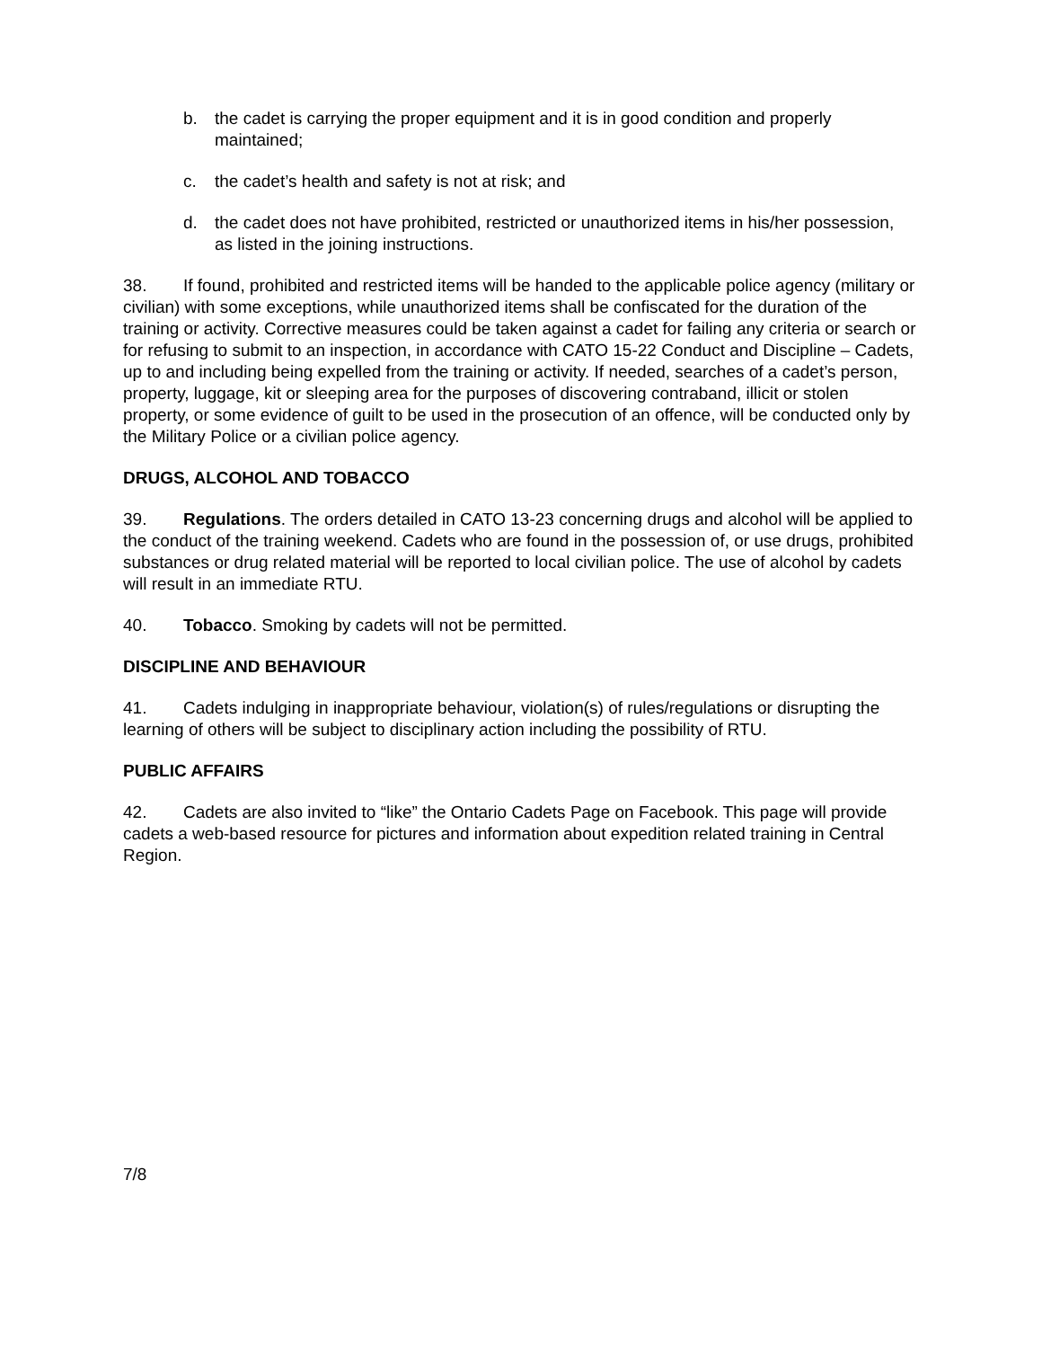b. the cadet is carrying the proper equipment and it is in good condition and properly maintained;
c. the cadet’s health and safety is not at risk; and
d. the cadet does not have prohibited, restricted or unauthorized items in his/her possession, as listed in the joining instructions.
38. If found, prohibited and restricted items will be handed to the applicable police agency (military or civilian) with some exceptions, while unauthorized items shall be confiscated for the duration of the training or activity. Corrective measures could be taken against a cadet for failing any criteria or search or for refusing to submit to an inspection, in accordance with CATO 15-22 Conduct and Discipline – Cadets, up to and including being expelled from the training or activity. If needed, searches of a cadet’s person, property, luggage, kit or sleeping area for the purposes of discovering contraband, illicit or stolen property, or some evidence of guilt to be used in the prosecution of an offence, will be conducted only by the Military Police or a civilian police agency.
DRUGS, ALCOHOL AND TOBACCO
39. Regulations. The orders detailed in CATO 13-23 concerning drugs and alcohol will be applied to the conduct of the training weekend. Cadets who are found in the possession of, or use drugs, prohibited substances or drug related material will be reported to local civilian police. The use of alcohol by cadets will result in an immediate RTU.
40. Tobacco. Smoking by cadets will not be permitted.
DISCIPLINE AND BEHAVIOUR
41. Cadets indulging in inappropriate behaviour, violation(s) of rules/regulations or disrupting the learning of others will be subject to disciplinary action including the possibility of RTU.
PUBLIC AFFAIRS
42. Cadets are also invited to “like” the Ontario Cadets Page on Facebook. This page will provide cadets a web-based resource for pictures and information about expedition related training in Central Region.
7/8